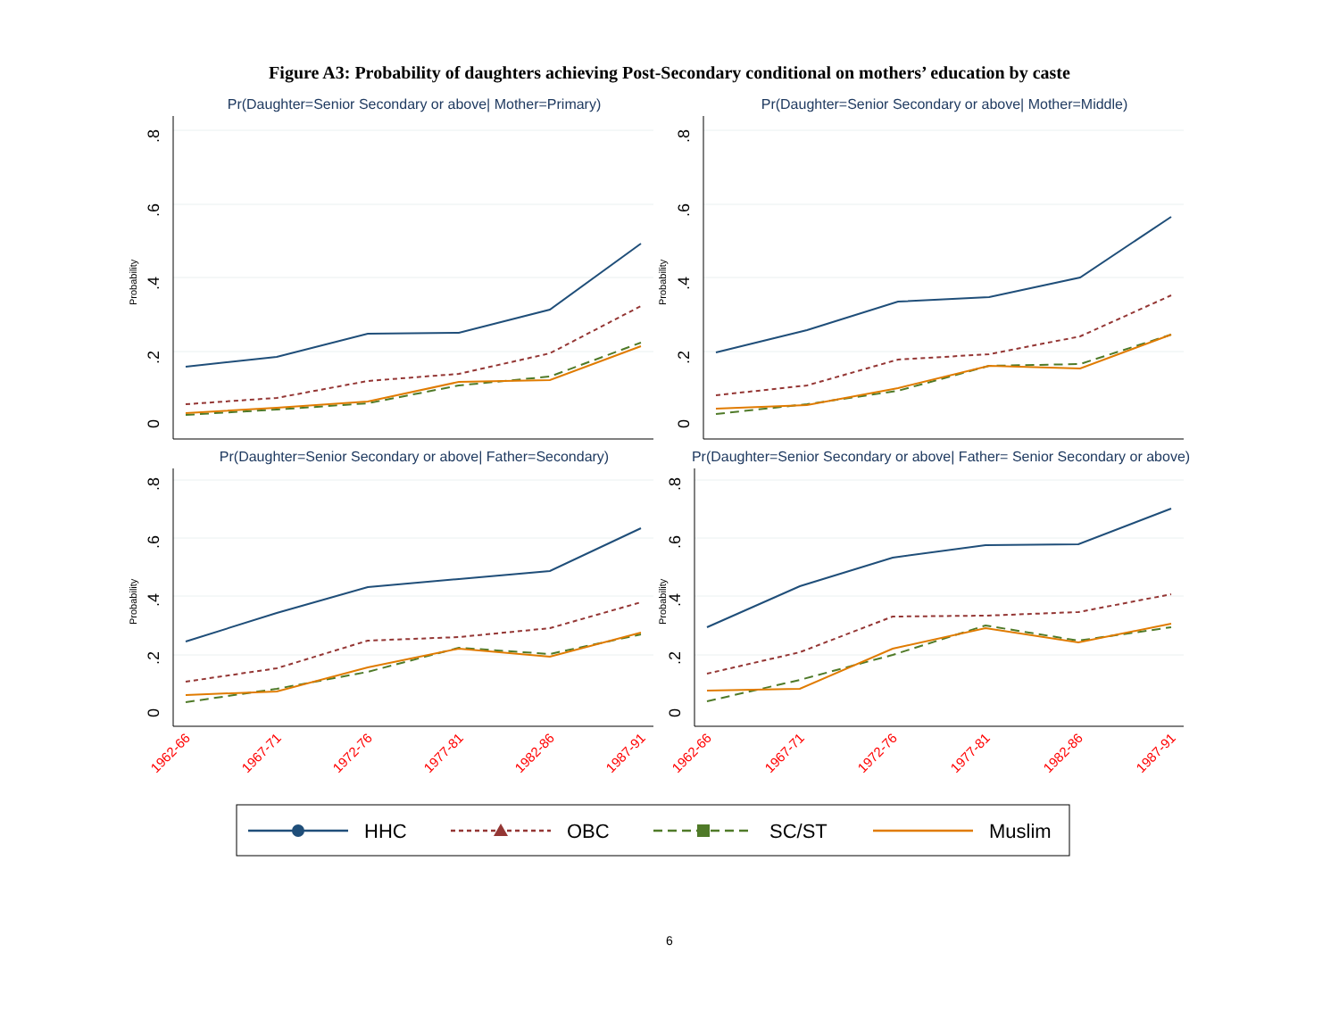Figure A3: Probability of daughters achieving Post-Secondary conditional on mothers’ education by caste
Pr(Daughter=Senior Secondary or above| Mother=Primary)
Pr(Daughter=Senior Secondary or above| Mother=Middle)
Pr(Daughter=Senior Secondary or above| Father=Secondary)
Pr(Daughter=Senior Secondary or above| Father= Senior Secondary or above)
0
.2
.4
.6
.8
0
.2
.4
.6
.8
0
.2
.4
.6
.8
0
.2
.4
.6
.8
Probability
Probability
Probability
Probability
1962-66
1967-71
1972-76
1977-81
1982-86
1987-91
1962-66
1967-71
1972-76
1977-81
1982-86
1987-91
HHC
OBC
SC/ST
Muslim
6